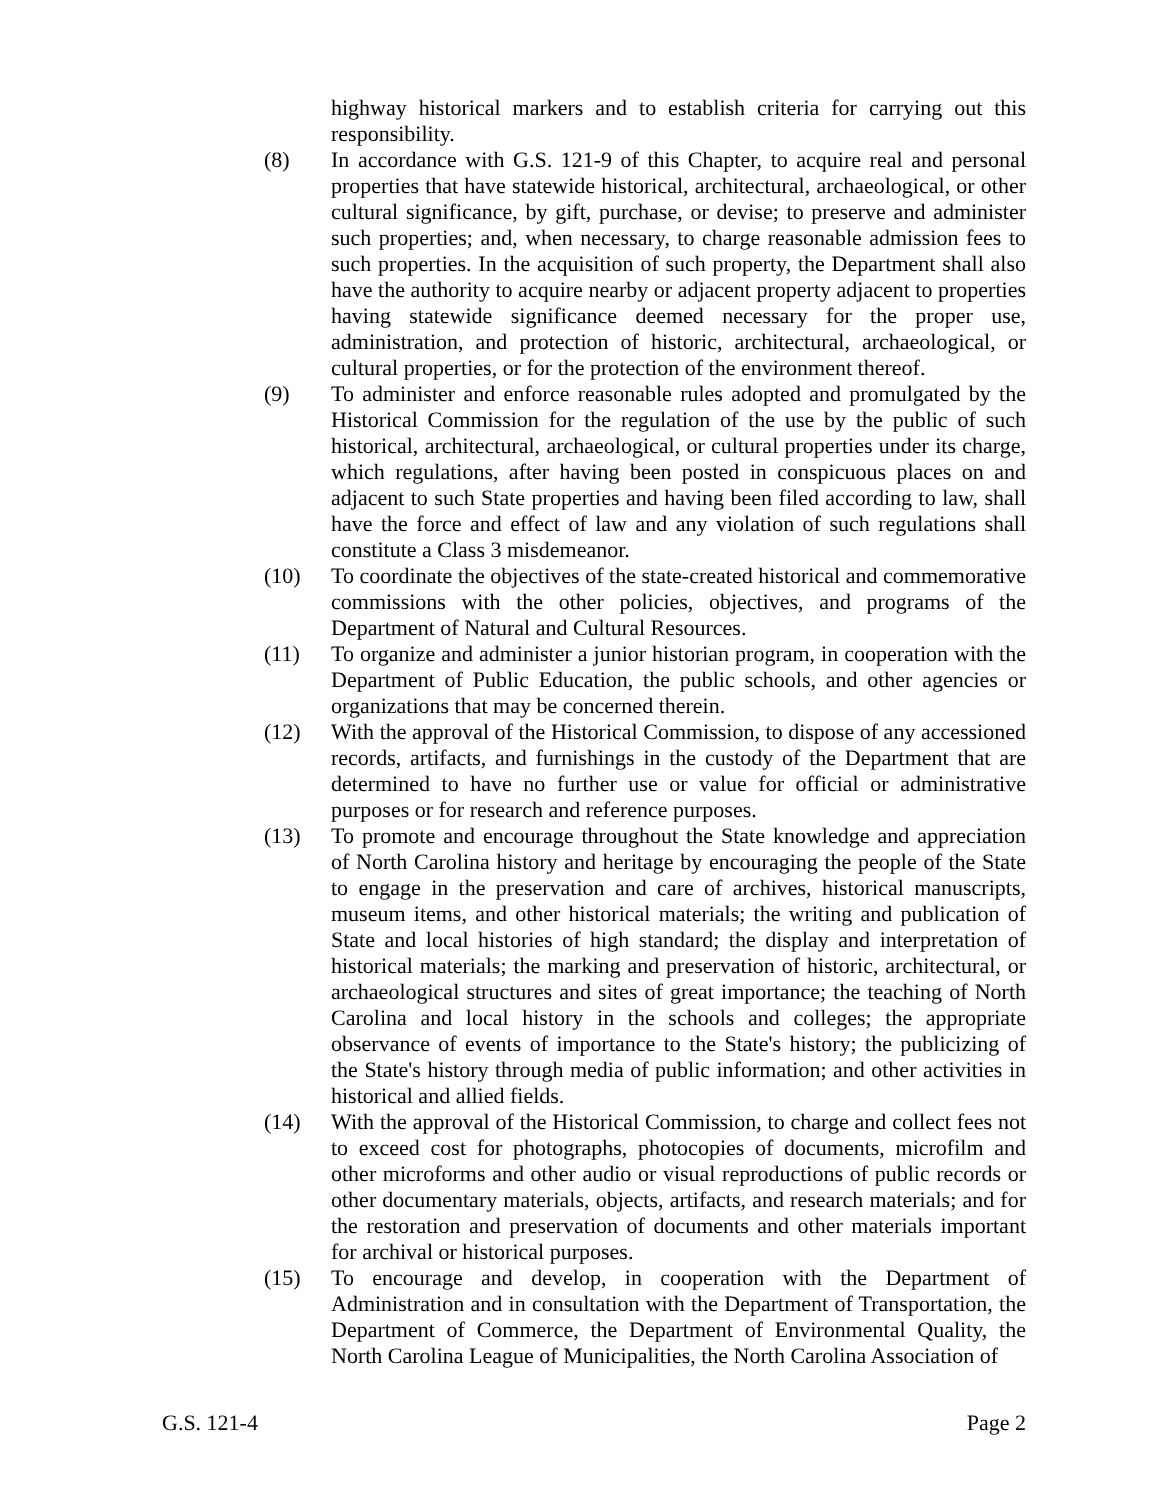highway historical markers and to establish criteria for carrying out this responsibility.
(8) In accordance with G.S. 121-9 of this Chapter, to acquire real and personal properties that have statewide historical, architectural, archaeological, or other cultural significance, by gift, purchase, or devise; to preserve and administer such properties; and, when necessary, to charge reasonable admission fees to such properties. In the acquisition of such property, the Department shall also have the authority to acquire nearby or adjacent property adjacent to properties having statewide significance deemed necessary for the proper use, administration, and protection of historic, architectural, archaeological, or cultural properties, or for the protection of the environment thereof.
(9) To administer and enforce reasonable rules adopted and promulgated by the Historical Commission for the regulation of the use by the public of such historical, architectural, archaeological, or cultural properties under its charge, which regulations, after having been posted in conspicuous places on and adjacent to such State properties and having been filed according to law, shall have the force and effect of law and any violation of such regulations shall constitute a Class 3 misdemeanor.
(10) To coordinate the objectives of the state-created historical and commemorative commissions with the other policies, objectives, and programs of the Department of Natural and Cultural Resources.
(11) To organize and administer a junior historian program, in cooperation with the Department of Public Education, the public schools, and other agencies or organizations that may be concerned therein.
(12) With the approval of the Historical Commission, to dispose of any accessioned records, artifacts, and furnishings in the custody of the Department that are determined to have no further use or value for official or administrative purposes or for research and reference purposes.
(13) To promote and encourage throughout the State knowledge and appreciation of North Carolina history and heritage by encouraging the people of the State to engage in the preservation and care of archives, historical manuscripts, museum items, and other historical materials; the writing and publication of State and local histories of high standard; the display and interpretation of historical materials; the marking and preservation of historic, architectural, or archaeological structures and sites of great importance; the teaching of North Carolina and local history in the schools and colleges; the appropriate observance of events of importance to the State's history; the publicizing of the State's history through media of public information; and other activities in historical and allied fields.
(14) With the approval of the Historical Commission, to charge and collect fees not to exceed cost for photographs, photocopies of documents, microfilm and other microforms and other audio or visual reproductions of public records or other documentary materials, objects, artifacts, and research materials; and for the restoration and preservation of documents and other materials important for archival or historical purposes.
(15) To encourage and develop, in cooperation with the Department of Administration and in consultation with the Department of Transportation, the Department of Commerce, the Department of Environmental Quality, the North Carolina League of Municipalities, the North Carolina Association of
G.S. 121-4 Page 2